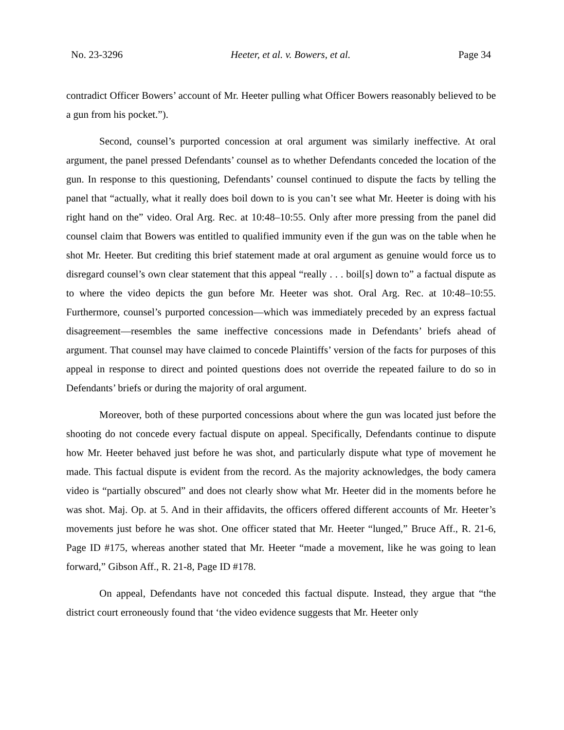No. 23-3296 Heeter, et al. v. Bowers, et al. Page 34
contradict Officer Bowers’ account of Mr. Heeter pulling what Officer Bowers reasonably believed to be a gun from his pocket.”).
Second, counsel’s purported concession at oral argument was similarly ineffective. At oral argument, the panel pressed Defendants’ counsel as to whether Defendants conceded the location of the gun. In response to this questioning, Defendants’ counsel continued to dispute the facts by telling the panel that “actually, what it really does boil down to is you can’t see what Mr. Heeter is doing with his right hand on the” video. Oral Arg. Rec. at 10:48–10:55. Only after more pressing from the panel did counsel claim that Bowers was entitled to qualified immunity even if the gun was on the table when he shot Mr. Heeter. But crediting this brief statement made at oral argument as genuine would force us to disregard counsel’s own clear statement that this appeal “really . . . boil[s] down to” a factual dispute as to where the video depicts the gun before Mr. Heeter was shot. Oral Arg. Rec. at 10:48–10:55. Furthermore, counsel’s purported concession—which was immediately preceded by an express factual disagreement—resembles the same ineffective concessions made in Defendants’ briefs ahead of argument. That counsel may have claimed to concede Plaintiffs’ version of the facts for purposes of this appeal in response to direct and pointed questions does not override the repeated failure to do so in Defendants’ briefs or during the majority of oral argument.
Moreover, both of these purported concessions about where the gun was located just before the shooting do not concede every factual dispute on appeal. Specifically, Defendants continue to dispute how Mr. Heeter behaved just before he was shot, and particularly dispute what type of movement he made. This factual dispute is evident from the record. As the majority acknowledges, the body camera video is “partially obscured” and does not clearly show what Mr. Heeter did in the moments before he was shot. Maj. Op. at 5. And in their affidavits, the officers offered different accounts of Mr. Heeter’s movements just before he was shot. One officer stated that Mr. Heeter “lunged,” Bruce Aff., R. 21-6, Page ID #175, whereas another stated that Mr. Heeter “made a movement, like he was going to lean forward,” Gibson Aff., R. 21-8, Page ID #178.
On appeal, Defendants have not conceded this factual dispute. Instead, they argue that “the district court erroneously found that ‘the video evidence suggests that Mr. Heeter only